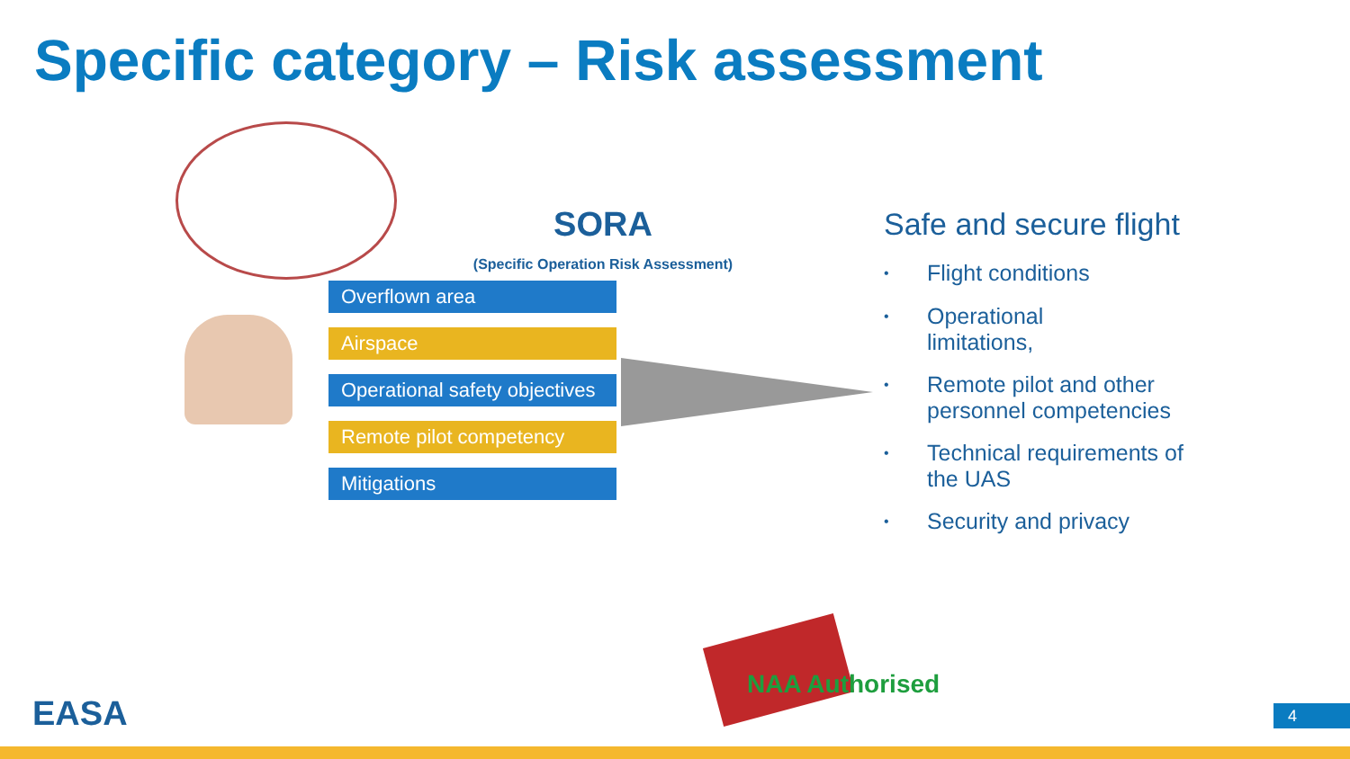Specific category – Risk assessment
SORA
(Specific Operation Risk Assessment)
Overflown area
Airspace
Operational safety objectives
Remote pilot competency
Mitigations
Safe and secure flight
• Flight conditions
• Operational
limitations,
• Remote pilot and other personnel competencies
• Technical requirements of the UAS
• Security and privacy
NAA Authorised
EASA 4